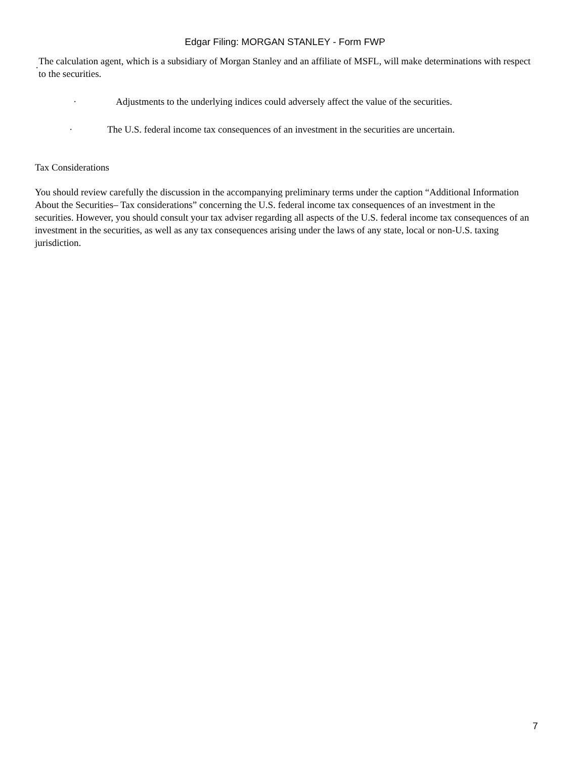Edgar Filing: MORGAN STANLEY - Form FWP
· The calculation agent, which is a subsidiary of Morgan Stanley and an affiliate of MSFL, will make determinations with respect to the securities.
· Adjustments to the underlying indices could adversely affect the value of the securities.
· The U.S. federal income tax consequences of an investment in the securities are uncertain.
Tax Considerations
You should review carefully the discussion in the accompanying preliminary terms under the caption “Additional Information About the Securities– Tax considerations” concerning the U.S. federal income tax consequences of an investment in the securities. However, you should consult your tax adviser regarding all aspects of the U.S. federal income tax consequences of an investment in the securities, as well as any tax consequences arising under the laws of any state, local or non-U.S. taxing jurisdiction.
7